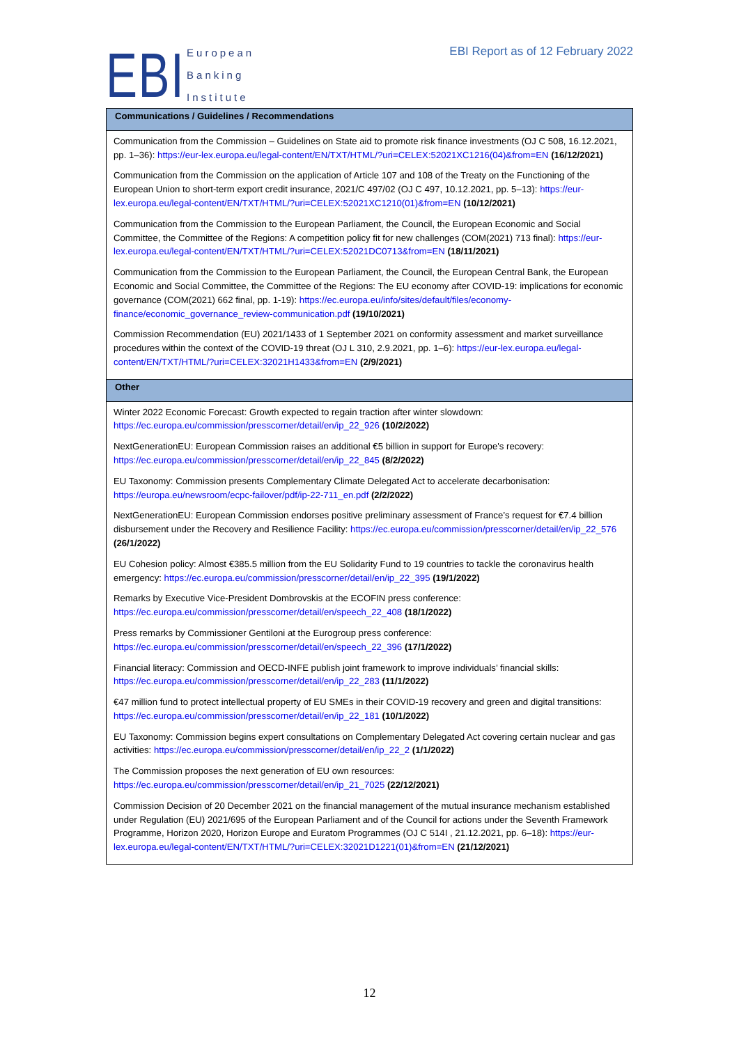EBI
European
Banking
Institute
EBI Report as of 12 February 2022
| Communications / Guidelines / Recommendations |
| --- |
| Communication from the Commission – Guidelines on State aid to promote risk finance investments (OJ C 508, 16.12.2021, pp. 1–36): https://eur-lex.europa.eu/legal-content/EN/TXT/HTML/?uri=CELEX:52021XC1216(04)&from=EN (16/12/2021) |
| Communication from the Commission on the application of Article 107 and 108 of the Treaty on the Functioning of the European Union to short-term export credit insurance, 2021/C 497/02 (OJ C 497, 10.12.2021, pp. 5–13): https://eur-lex.europa.eu/legal-content/EN/TXT/HTML/?uri=CELEX:52021XC1210(01)&from=EN (10/12/2021) |
| Communication from the Commission to the European Parliament, the Council, the European Economic and Social Committee, the Committee of the Regions: A competition policy fit for new challenges (COM(2021) 713 final): https://eur-lex.europa.eu/legal-content/EN/TXT/HTML/?uri=CELEX:52021DC0713&from=EN (18/11/2021) |
| Communication from the Commission to the European Parliament, the Council, the European Central Bank, the European Economic and Social Committee, the Committee of the Regions: The EU economy after COVID-19: implications for economic governance (COM(2021) 662 final, pp. 1-19): https://ec.europa.eu/info/sites/default/files/economy-finance/economic_governance_review-communication.pdf (19/10/2021) |
| Commission Recommendation (EU) 2021/1433 of 1 September 2021 on conformity assessment and market surveillance procedures within the context of the COVID-19 threat (OJ L 310, 2.9.2021, pp. 1–6): https://eur-lex.europa.eu/legal-content/EN/TXT/HTML/?uri=CELEX:32021H1433&from=EN (2/9/2021) |
| Other |
| Winter 2022 Economic Forecast: Growth expected to regain traction after winter slowdown: https://ec.europa.eu/commission/presscorner/detail/en/ip_22_926 (10/2/2022) |
| NextGenerationEU: European Commission raises an additional €5 billion in support for Europe's recovery: https://ec.europa.eu/commission/presscorner/detail/en/ip_22_845 (8/2/2022) |
| EU Taxonomy: Commission presents Complementary Climate Delegated Act to accelerate decarbonisation: https://europa.eu/newsroom/ecpc-failover/pdf/ip-22-711_en.pdf (2/2/2022) |
| NextGenerationEU: European Commission endorses positive preliminary assessment of France’s request for €7.4 billion disbursement under the Recovery and Resilience Facility: https://ec.europa.eu/commission/presscorner/detail/en/ip_22_576 (26/1/2022) |
| EU Cohesion policy: Almost €385.5 million from the EU Solidarity Fund to 19 countries to tackle the coronavirus health emergency: https://ec.europa.eu/commission/presscorner/detail/en/ip_22_395 (19/1/2022) |
| Remarks by Executive Vice-President Dombrovskis at the ECOFIN press conference: https://ec.europa.eu/commission/presscorner/detail/en/speech_22_408 (18/1/2022) |
| Press remarks by Commissioner Gentiloni at the Eurogroup press conference: https://ec.europa.eu/commission/presscorner/detail/en/speech_22_396 (17/1/2022) |
| Financial literacy: Commission and OECD-INFE publish joint framework to improve individuals’ financial skills: https://ec.europa.eu/commission/presscorner/detail/en/ip_22_283 (11/1/2022) |
| €47 million fund to protect intellectual property of EU SMEs in their COVID-19 recovery and green and digital transitions: https://ec.europa.eu/commission/presscorner/detail/en/ip_22_181 (10/1/2022) |
| EU Taxonomy: Commission begins expert consultations on Complementary Delegated Act covering certain nuclear and gas activities: https://ec.europa.eu/commission/presscorner/detail/en/ip_22_2 (1/1/2022) |
| The Commission proposes the next generation of EU own resources: https://ec.europa.eu/commission/presscorner/detail/en/ip_21_7025 (22/12/2021) |
| Commission Decision of 20 December 2021 on the financial management of the mutual insurance mechanism established under Regulation (EU) 2021/695 of the European Parliament and of the Council for actions under the Seventh Framework Programme, Horizon 2020, Horizon Europe and Euratom Programmes (OJ C 514I , 21.12.2021, pp. 6–18): https://eur-lex.europa.eu/legal-content/EN/TXT/HTML/?uri=CELEX:32021D1221(01)&from=EN (21/12/2021) |
12